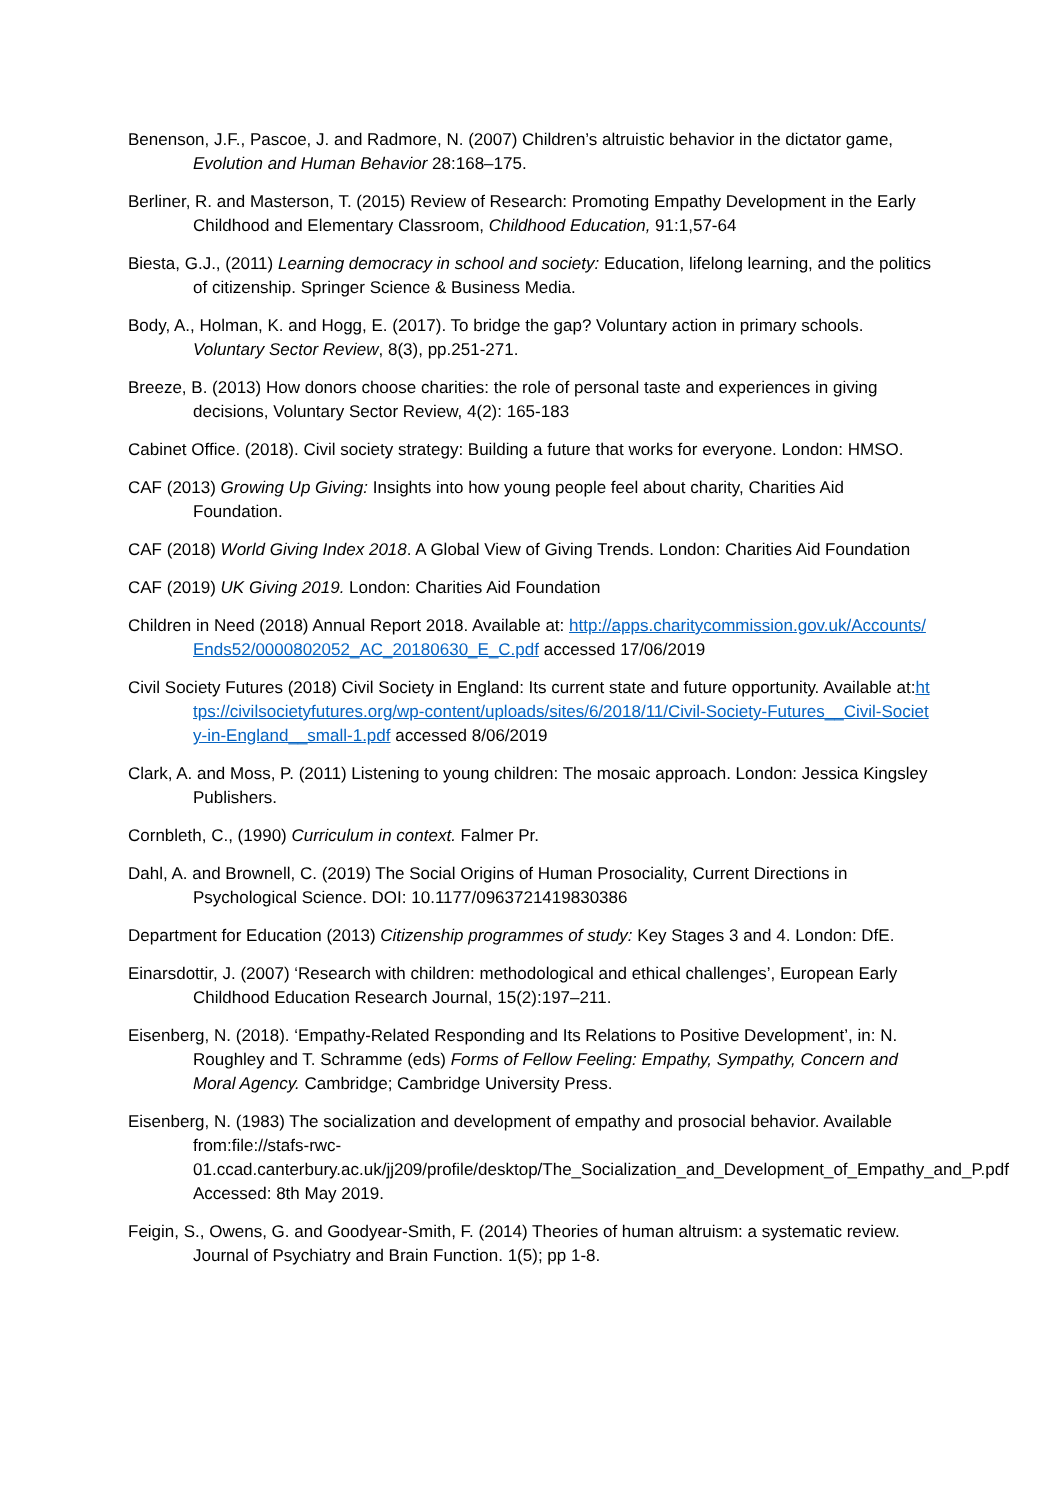Benenson, J.F., Pascoe, J. and Radmore, N. (2007) Children’s altruistic behavior in the dictator game, Evolution and Human Behavior 28:168–175.
Berliner, R. and Masterson, T. (2015) Review of Research: Promoting Empathy Development in the Early Childhood and Elementary Classroom, Childhood Education, 91:1,57-64
Biesta, G.J., (2011) Learning democracy in school and society: Education, lifelong learning, and the politics of citizenship. Springer Science & Business Media.
Body, A., Holman, K. and Hogg, E. (2017). To bridge the gap? Voluntary action in primary schools. Voluntary Sector Review, 8(3), pp.251-271.
Breeze, B. (2013) How donors choose charities: the role of personal taste and experiences in giving decisions, Voluntary Sector Review, 4(2): 165-183
Cabinet Office. (2018). Civil society strategy: Building a future that works for everyone. London: HMSO.
CAF (2013) Growing Up Giving: Insights into how young people feel about charity, Charities Aid Foundation.
CAF (2018) World Giving Index 2018. A Global View of Giving Trends. London: Charities Aid Foundation
CAF (2019) UK Giving 2019. London: Charities Aid Foundation
Children in Need (2018) Annual Report 2018. Available at: http://apps.charitycommission.gov.uk/Accounts/Ends52/0000802052_AC_20180630_E_C.pdf accessed 17/06/2019
Civil Society Futures (2018) Civil Society in England: Its current state and future opportunity. Available at:https://civilsocietyfutures.org/wp-content/uploads/sites/6/2018/11/Civil-Society-Futures__Civil-Society-in-England__small-1.pdf accessed 8/06/2019
Clark, A. and Moss, P. (2011) Listening to young children: The mosaic approach. London: Jessica Kingsley Publishers.
Cornbleth, C., (1990) Curriculum in context. Falmer Pr.
Dahl, A. and Brownell, C. (2019) The Social Origins of Human Prosociality, Current Directions in Psychological Science. DOI: 10.1177/0963721419830386
Department for Education (2013) Citizenship programmes of study: Key Stages 3 and 4. London: DfE.
Einarsdottir, J. (2007) ‘Research with children: methodological and ethical challenges’, European Early Childhood Education Research Journal, 15(2):197–211.
Eisenberg, N. (2018). ‘Empathy-Related Responding and Its Relations to Positive Development’, in: N. Roughley and T. Schramme (eds) Forms of Fellow Feeling: Empathy, Sympathy, Concern and Moral Agency. Cambridge; Cambridge University Press.
Eisenberg, N. (1983) The socialization and development of empathy and prosocial behavior. Available from:file://stafs-rwc-01.ccad.canterbury.ac.uk/jj209/profile/desktop/The_Socialization_and_Development_of_Empathy_and_P.pdf Accessed: 8th May 2019.
Feigin, S., Owens, G. and Goodyear-Smith, F. (2014) Theories of human altruism: a systematic review. Journal of Psychiatry and Brain Function. 1(5); pp 1-8.